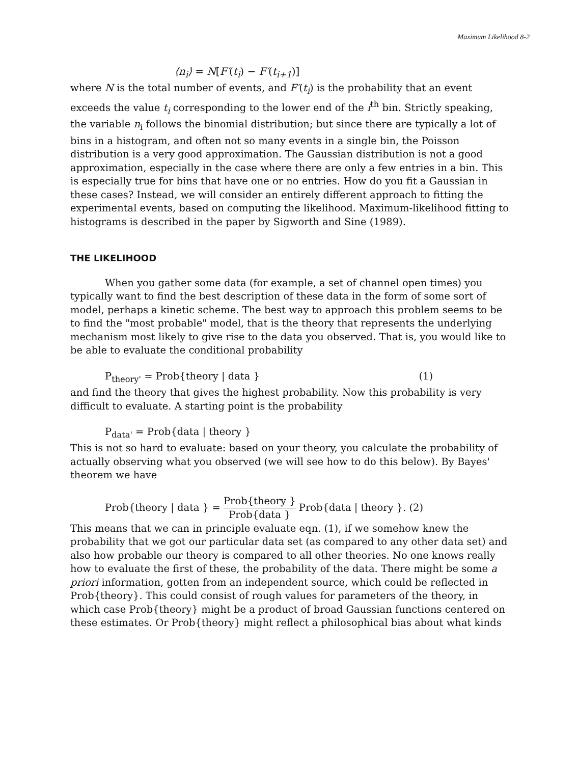Maximum Likelihood 8-2
⟨n<sub>i</sub>⟩ = N[F′(t<sub>i</sub>) − F′(t<sub>i+1</sub>)]
where N is the total number of events, and F′(t<sub>i</sub>) is the probability that an event exceeds the value t<sub>i</sub> corresponding to the lower end of the i<sup>th</sup> bin. Strictly speaking, the variable n<sub>i</sub> follows the binomial distribution; but since there are typically a lot of bins in a histogram, and often not so many events in a single bin, the Poisson distribution is a very good approximation. The Gaussian distribution is not a good approximation, especially in the case where there are only a few entries in a bin. This is especially true for bins that have one or no entries. How do you fit a Gaussian in these cases? Instead, we will consider an entirely different approach to fitting the experimental events, based on computing the likelihood. Maximum-likelihood fitting to histograms is described in the paper by Sigworth and Sine (1989).
THE LIKELIHOOD
When you gather some data (for example, a set of channel open times) you typically want to find the best description of these data in the form of some sort of model, perhaps a kinetic scheme. The best way to approach this problem seems to be to find the "most probable" model, that is the theory that represents the underlying mechanism most likely to give rise to the data you observed. That is, you would like to be able to evaluate the conditional probability
P<sub>theory'</sub> = Prob{theory | data } (1)
and find the theory that gives the highest probability. Now this probability is very difficult to evaluate. A starting point is the probability
P<sub>data'</sub> = Prob{data | theory }
This is not so hard to evaluate: based on your theory, you calculate the probability of actually observing what you observed (we will see how to do this below). By Bayes' theorem we have
Prob{theory | data } = Prob{theory } Prob{data } Prob{data | theory }. (2)
This means that we can in principle evaluate eqn. (1), if we somehow knew the probability that we got our particular data set (as compared to any other data set) and also how probable our theory is compared to all other theories. No one knows really how to evaluate the first of these, the probability of the data. There might be some a priori information, gotten from an independent source, which could be reflected in Prob{theory}. This could consist of rough values for parameters of the theory, in which case Prob{theory} might be a product of broad Gaussian functions centered on these estimates. Or Prob{theory} might reflect a philosophical bias about what kinds